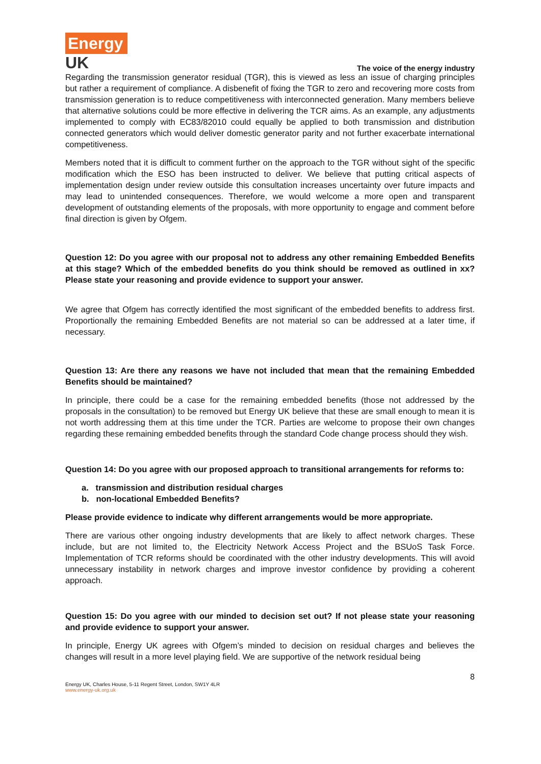Energy
UK
The voice of the energy industry
Regarding the transmission generator residual (TGR), this is viewed as less an issue of charging principles but rather a requirement of compliance. A disbenefit of fixing the TGR to zero and recovering more costs from transmission generation is to reduce competitiveness with interconnected generation. Many members believe that alternative solutions could be more effective in delivering the TCR aims. As an example, any adjustments implemented to comply with EC83/82010 could equally be applied to both transmission and distribution connected generators which would deliver domestic generator parity and not further exacerbate international competitiveness.
Members noted that it is difficult to comment further on the approach to the TGR without sight of the specific modification which the ESO has been instructed to deliver. We believe that putting critical aspects of implementation design under review outside this consultation increases uncertainty over future impacts and may lead to unintended consequences. Therefore, we would welcome a more open and transparent development of outstanding elements of the proposals, with more opportunity to engage and comment before final direction is given by Ofgem.
Question 12: Do you agree with our proposal not to address any other remaining Embedded Benefits at this stage? Which of the embedded benefits do you think should be removed as outlined in xx? Please state your reasoning and provide evidence to support your answer.
We agree that Ofgem has correctly identified the most significant of the embedded benefits to address first. Proportionally the remaining Embedded Benefits are not material so can be addressed at a later time, if necessary.
Question 13: Are there any reasons we have not included that mean that the remaining Embedded Benefits should be maintained?
In principle, there could be a case for the remaining embedded benefits (those not addressed by the proposals in the consultation) to be removed but Energy UK believe that these are small enough to mean it is not worth addressing them at this time under the TCR. Parties are welcome to propose their own changes regarding these remaining embedded benefits through the standard Code change process should they wish.
Question 14: Do you agree with our proposed approach to transitional arrangements for reforms to:
a. transmission and distribution residual charges
b. non-locational Embedded Benefits?
Please provide evidence to indicate why different arrangements would be more appropriate.
There are various other ongoing industry developments that are likely to affect network charges. These include, but are not limited to, the Electricity Network Access Project and the BSUoS Task Force. Implementation of TCR reforms should be coordinated with the other industry developments. This will avoid unnecessary instability in network charges and improve investor confidence by providing a coherent approach.
Question 15: Do you agree with our minded to decision set out? If not please state your reasoning and provide evidence to support your answer.
In principle, Energy UK agrees with Ofgem’s minded to decision on residual charges and believes the changes will result in a more level playing field. We are supportive of the network residual being
8
Energy UK, Charles House, 5-11 Regent Street, London, SW1Y 4LR
www.energy-uk.org.uk